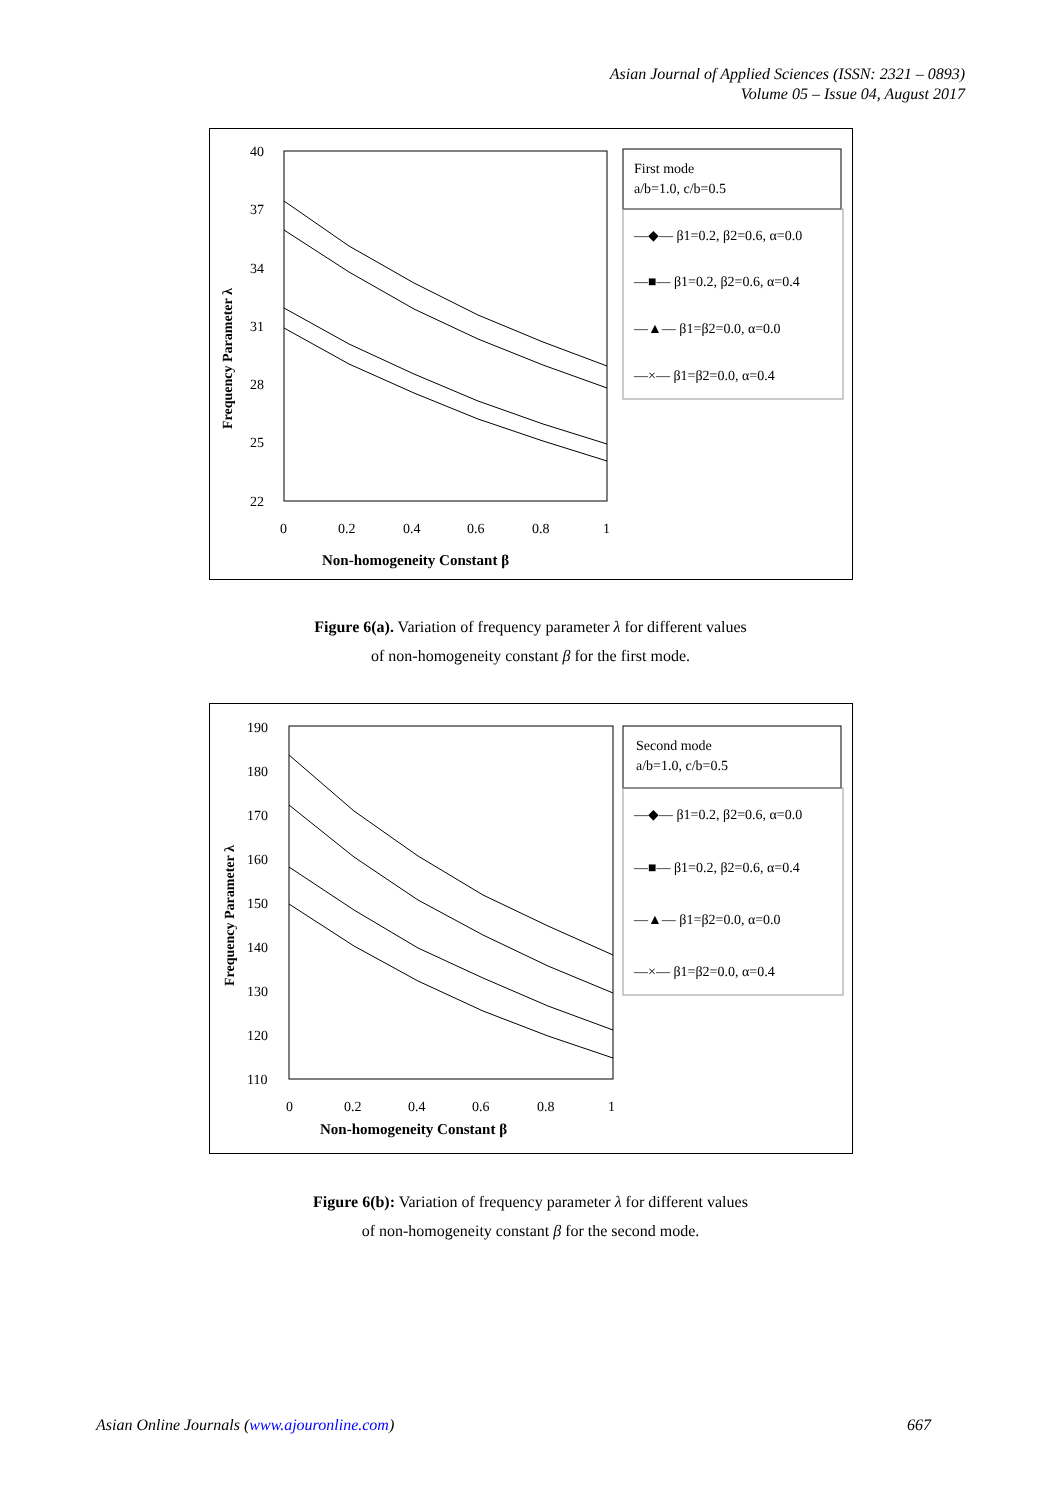Asian Journal of Applied Sciences (ISSN: 2321 – 0893)
Volume 05 – Issue 04, August 2017
40
37
34
31
28
25
22
0
0.2
0.4
0.6
0.8
1
Non-homogeneity Constant β
Frequency Parameter λ
First mode
a/b=1.0, c/b=0.5
—◆— β1=0.2, β2=0.6, α=0.0
—■— β1=0.2, β2=0.6, α=0.4
—▲— β1=β2=0.0, α=0.0
—×— β1=β2=0.0, α=0.4
Figure 6(a). Variation of frequency parameter λ for different values
of non-homogeneity constant β for the first mode.
190
180
170
160
150
140
130
120
110
0
0.2
0.4
0.6
0.8
1
Non-homogeneity Constant β
Frequency Parameter λ
Second mode
a/b=1.0, c/b=0.5
—◆— β1=0.2, β2=0.6, α=0.0
—■— β1=0.2, β2=0.6, α=0.4
—▲— β1=β2=0.0, α=0.0
—×— β1=β2=0.0, α=0.4
Figure 6(b): Variation of frequency parameter λ for different values
of non-homogeneity constant β for the second mode.
Asian Online Journals (www.ajouronline.com) 667